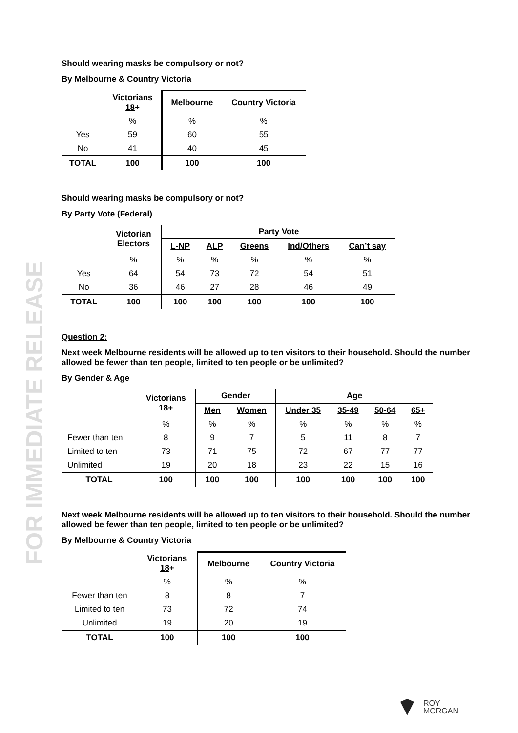FOR IMMEDIATE RELEASE
Should wearing masks be compulsory or not?
By Melbourne & Country Victoria
| | Victorians 18 + | Melbourne | Country Victoria |
| --- | --- | --- | --- |
| | % | % | % |
| Yes | 59 | 60 | 55 |
| No | 41 | 40 | 45 |
| TOTAL | 100 | 100 | 100 |
Should wearing masks be compulsory or not?
By Party Vote (Federal)
| | Victorian Electors | Party Vote | | | | |
| --- | --- | --- | --- | --- | --- | --- |
| | | L-NP | ALP | Greens | Ind/Others | Can’t say |
| | % | % | % | % | % | % |
| Yes | 64 | 54 | 73 | 72 | 54 | 51 |
| No | 36 | 46 | 27 | 28 | 46 | 49 |
| TOTAL | 100 | 100 | 100 | 100 | 100 | 100 |
Question 2:
Next week Melbourne residents will be allowed up to ten visitors to their household. Should the number allowed be fewer than ten people, limited to ten people or be unlimited?
By Gender & Age
| | Victorians 18 + | Gender | | Age | | | |
| --- | --- | --- | --- | --- | --- | --- | --- |
| | | Men | Women | Under 35 | 35-49 | 50-64 | 65+ |
| | % | % | % | % | % | % | % |
| Fewer than ten | 8 | 9 | 7 | 5 | 11 | 8 | 7 |
| Limited to ten | 73 | 71 | 75 | 72 | 67 | 77 | 77 |
| Unlimited | 19 | 20 | 18 | 23 | 22 | 15 | 16 |
| TOTAL | 100 | 100 | 100 | 100 | 100 | 100 | 100 |
Next week Melbourne residents will be allowed up to ten visitors to their household. Should the number allowed be fewer than ten people, limited to ten people or be unlimited?
By Melbourne & Country Victoria
| | Victorians 18 + | Melbourne | Country Victoria |
| --- | --- | --- | --- |
| | % | % | % |
| Fewer than ten | 8 | 8 | 7 |
| Limited to ten | 73 | 72 | 74 |
| Unlimited | 19 | 20 | 19 |
| TOTAL | 100 | 100 | 100 |
ROY
MORGAN